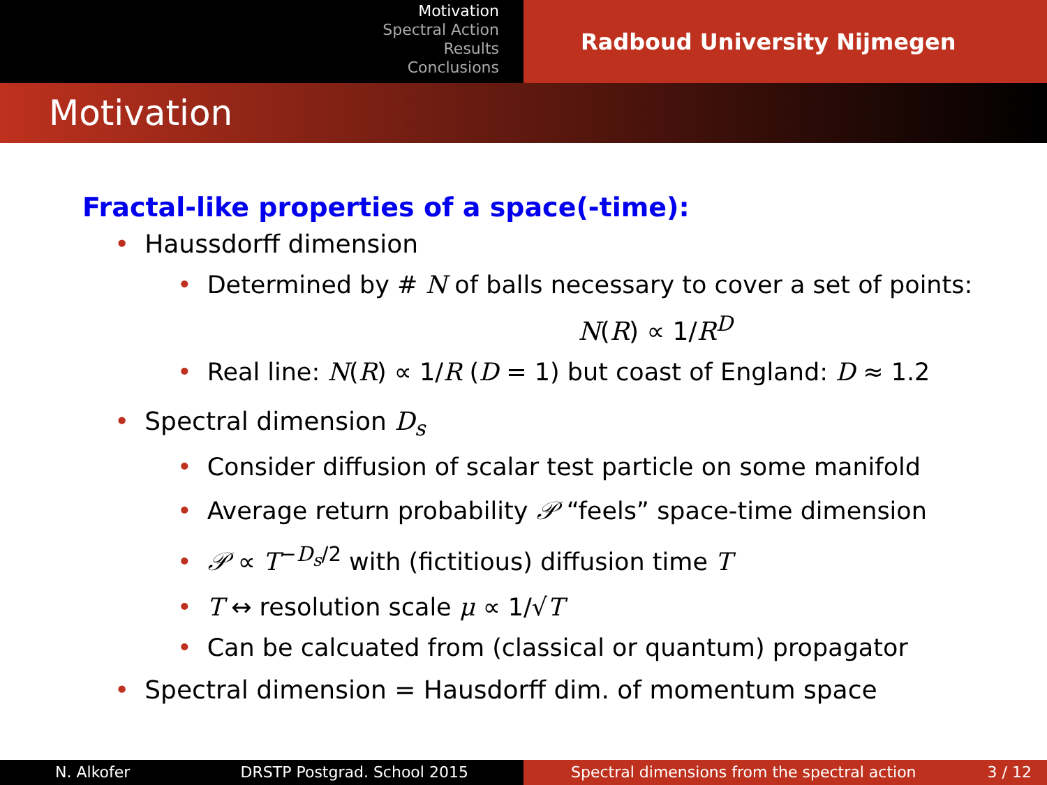Motivation
Spectral Action
Results
Conclusions
Radboud University Nijmegen
Motivation
Fractal-like properties of a space(-time):
• Haussdorff dimension
• Determined by # N of balls necessary to cover a set of points:
N(R) ∝ 1/R<sup>D</sup>
• Real line: N(R) ∝ 1/R (D = 1) but coast of England: D ≈ 1.2
• Spectral dimension D<sub>s</sub>
• Consider diffusion of scalar test particle on some manifold
• Average return probability 𝒫 “feels” space-time dimension
• 𝒫 ∝ T<sup>−D<sub>s</sub>/2</sup> with (fictitious) diffusion time T
• T ↔ resolution scale μ ∝ 1/√T
• Can be calcuated from (classical or quantum) propagator
• Spectral dimension = Hausdorff dim. of momentum space
N. Alkofer DRSTP Postgrad. School 2015 Spectral dimensions from the spectral action 3 / 12